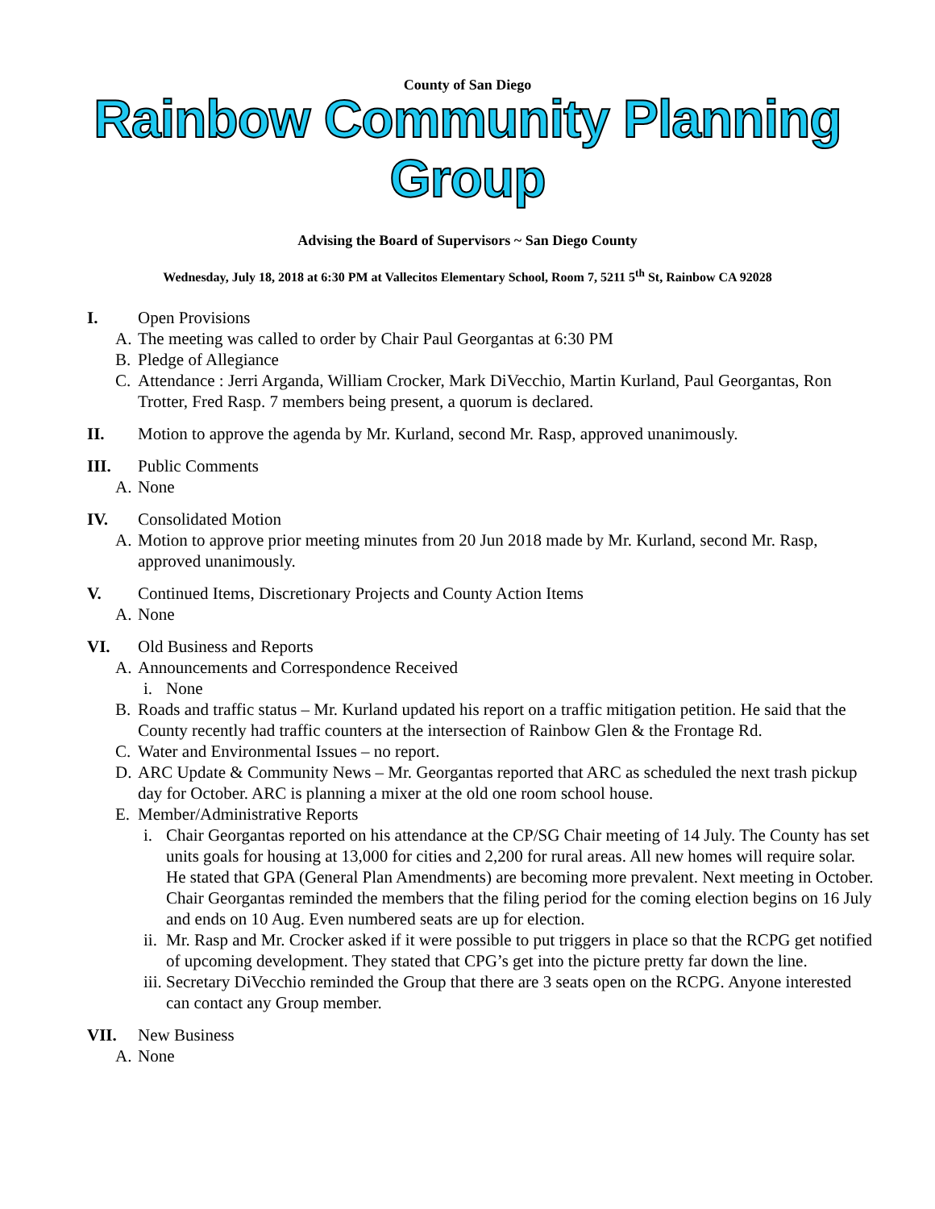County of San Diego
Rainbow Community Planning Group
Advising the Board of Supervisors ~ San Diego County
Wednesday, July 18, 2018 at 6:30 PM at Vallecitos Elementary School, Room 7, 5211 5<sup>th</sup> St, Rainbow CA 92028
I. Open Provisions
A. The meeting was called to order by Chair Paul Georgantas at 6:30 PM
B. Pledge of Allegiance
C. Attendance : Jerri Arganda, William Crocker, Mark DiVecchio, Martin Kurland, Paul Georgantas, Ron Trotter, Fred Rasp. 7 members being present, a quorum is declared.
II. Motion to approve the agenda by Mr. Kurland, second Mr. Rasp, approved unanimously.
III. Public Comments
A. None
IV. Consolidated Motion
A. Motion to approve prior meeting minutes from 20 Jun 2018 made by Mr. Kurland, second Mr. Rasp, approved unanimously.
V. Continued Items, Discretionary Projects and County Action Items
A. None
VI. Old Business and Reports
A. Announcements and Correspondence Received
i. None
B. Roads and traffic status – Mr. Kurland updated his report on a traffic mitigation petition. He said that the County recently had traffic counters at the intersection of Rainbow Glen & the Frontage Rd.
C. Water and Environmental Issues – no report.
D. ARC Update & Community News – Mr. Georgantas reported that ARC as scheduled the next trash pickup day for October. ARC is planning a mixer at the old one room school house.
E. Member/Administrative Reports
i. Chair Georgantas reported on his attendance at the CP/SG Chair meeting of 14 July. The County has set units goals for housing at 13,000 for cities and 2,200 for rural areas. All new homes will require solar. He stated that GPA (General Plan Amendments) are becoming more prevalent. Next meeting in October. Chair Georgantas reminded the members that the filing period for the coming election begins on 16 July and ends on 10 Aug. Even numbered seats are up for election.
ii.
Mr. Rasp and Mr. Crocker asked if it were possible to put triggers in place so that the RCPG get notified of upcoming development. They stated that CPG’s get into the picture pretty far down the line.
iii.
Secretary DiVecchio reminded the Group that there are 3 seats open on the RCPG. Anyone interested can contact any Group member.
VII. New Business
A. None